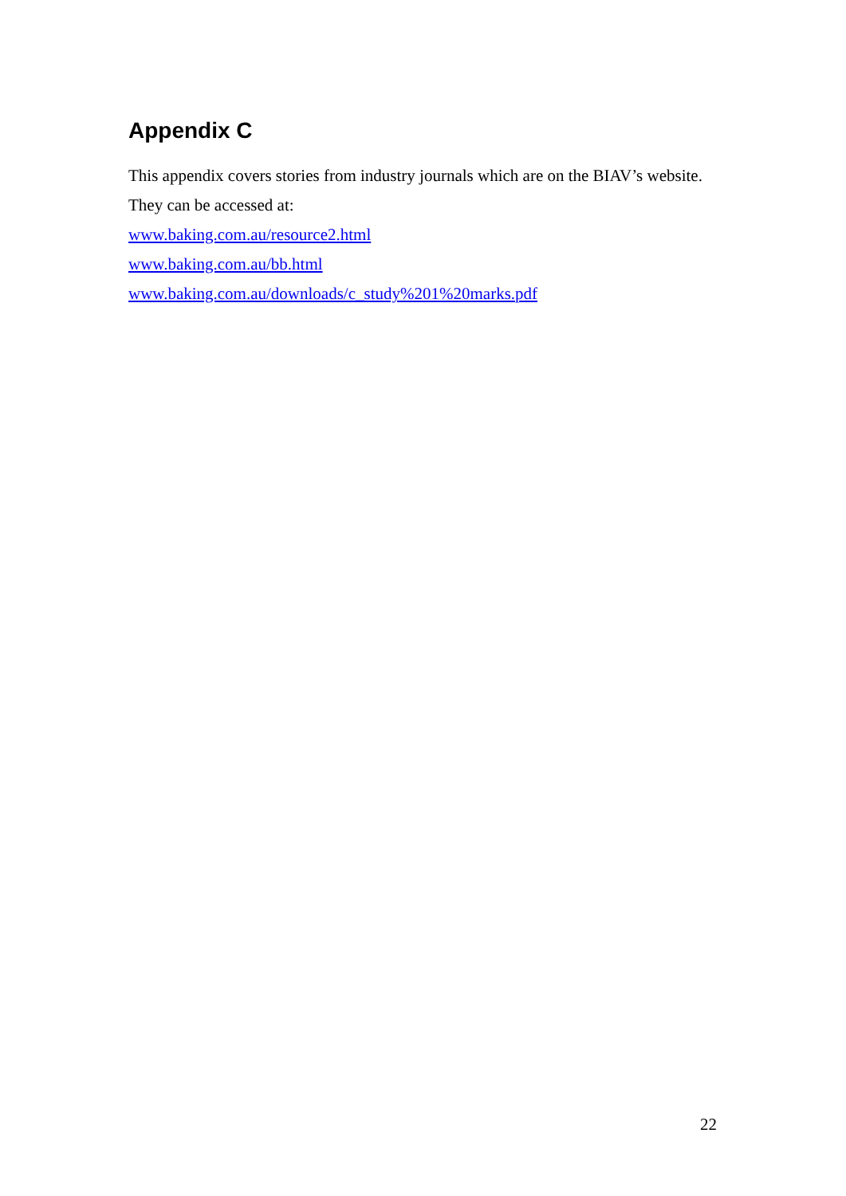Appendix C
This appendix covers stories from industry journals which are on the BIAV’s website.
They can be accessed at:
www.baking.com.au/resource2.html
www.baking.com.au/bb.html
www.baking.com.au/downloads/c_study%201%20marks.pdf
22